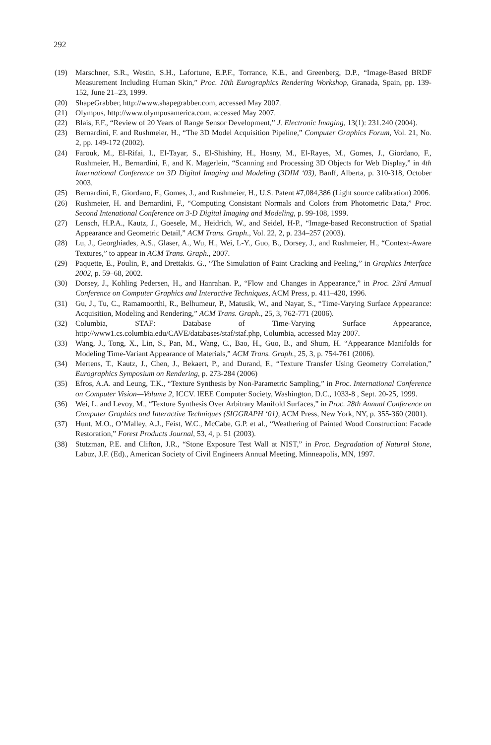292
(19) Marschner, S.R., Westin, S.H., Lafortune, E.P.F., Torrance, K.E., and Greenberg, D.P., “Image-Based BRDF Measurement Including Human Skin,” Proc. 10th Eurographics Rendering Workshop, Granada, Spain, pp. 139-152, June 21–23, 1999.
(20) ShapeGrabber, http://www.shapegrabber.com, accessed May 2007.
(21) Olympus, http://www.olympusamerica.com, accessed May 2007.
(22) Blais, F.F., “Review of 20 Years of Range Sensor Development,” J. Electronic Imaging, 13(1): 231.240 (2004).
(23) Bernardini, F. and Rushmeier, H., “The 3D Model Acquisition Pipeline,” Computer Graphics Forum, Vol. 21, No. 2, pp. 149-172 (2002).
(24) Farouk, M., El-Rifai, I., El-Tayar, S., El-Shishiny, H., Hosny, M., El-Rayes, M., Gomes, J., Giordano, F., Rushmeier, H., Bernardini, F., and K. Magerlein, “Scanning and Processing 3D Objects for Web Display,” in 4th International Conference on 3D Digital Imaging and Modeling (3DIM ‘03), Banff, Alberta, p. 310-318, October 2003.
(25) Bernardini, F., Giordano, F., Gomes, J., and Rushmeier, H., U.S. Patent #7,084,386 (Light source calibration) 2006.
(26) Rushmeier, H. and Bernardini, F., “Computing Consistant Normals and Colors from Photometric Data,” Proc. Second Intenational Conference on 3-D Digital Imaging and Modeling, p. 99-108, 1999.
(27) Lensch, H.P.A., Kautz, J., Goesele, M., Heidrich, W., and Seidel, H-P., “Image-based Reconstruction of Spatial Appearance and Geometric Detail,” ACM Trans. Graph., Vol. 22, 2, p. 234–257 (2003).
(28) Lu, J., Georghiades, A.S., Glaser, A., Wu, H., Wei, L-Y., Guo, B., Dorsey, J., and Rushmeier, H., “Context-Aware Textures,” to appear in ACM Trans. Graph., 2007.
(29) Paquette, E., Poulin, P., and Drettakis. G., “The Simulation of Paint Cracking and Peeling,” in Graphics Interface 2002, p. 59–68, 2002.
(30) Dorsey, J., Kohling Pedersen, H., and Hanrahan. P., “Flow and Changes in Appearance,” in Proc. 23rd Annual Conference on Computer Graphics and Interactive Techniques, ACM Press, p. 411–420, 1996.
(31) Gu, J., Tu, C., Ramamoorthi, R., Belhumeur, P., Matusik, W., and Nayar, S., “Time-Varying Surface Appearance: Acquisition, Modeling and Rendering,” ACM Trans. Graph., 25, 3, 762-771 (2006).
(32) Columbia, STAF: Database of Time-Varying Surface Appearance, http://www1.cs.columbia.edu/CAVE/databases/staf/staf.php, Columbia, accessed May 2007.
(33) Wang, J., Tong, X., Lin, S., Pan, M., Wang, C., Bao, H., Guo, B., and Shum, H. “Appearance Manifolds for Modeling Time-Variant Appearance of Materials,” ACM Trans. Graph., 25, 3, p. 754-761 (2006).
(34) Mertens, T., Kautz, J., Chen, J., Bekaert, P., and Durand, F., “Texture Transfer Using Geometry Correlation,” Eurographics Symposium on Rendering, p. 273-284 (2006)
(35) Efros, A.A. and Leung, T.K., “Texture Synthesis by Non-Parametric Sampling,” in Proc. International Conference on Computer Vision—Volume 2, ICCV. IEEE Computer Society, Washington, D.C., 1033-8 , Sept. 20-25, 1999.
(36) Wei, L. and Levoy, M., “Texture Synthesis Over Arbitrary Manifold Surfaces,” in Proc. 28th Annual Conference on Computer Graphics and Interactive Techniques (SIGGRAPH ‘01), ACM Press, New York, NY, p. 355-360 (2001).
(37) Hunt, M.O., O’Malley, A.J., Feist, W.C., McCabe, G.P. et al., “Weathering of Painted Wood Construction: Facade Restoration,” Forest Products Journal, 53, 4, p. 51 (2003).
(38) Stutzman, P.E. and Clifton, J.R., “Stone Exposure Test Wall at NIST,” in Proc. Degradation of Natural Stone, Labuz, J.F. (Ed)., American Society of Civil Engineers Annual Meeting, Minneapolis, MN, 1997.